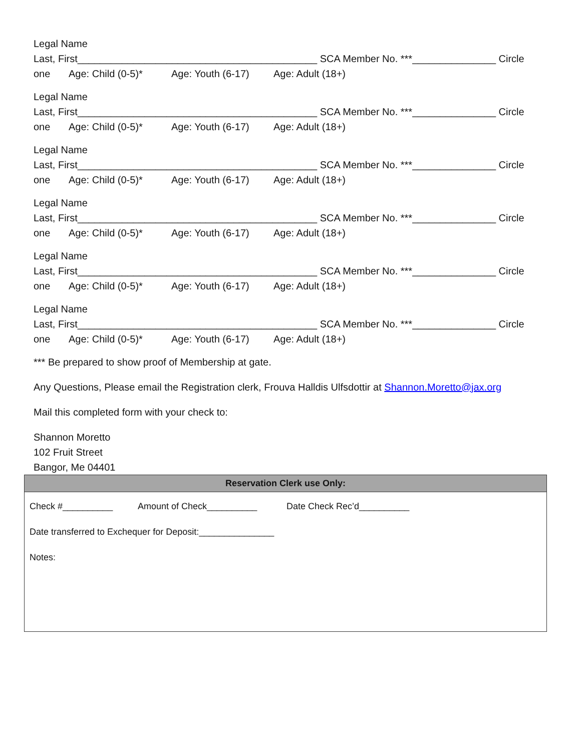Legal Name
Last, First___________________________________________ SCA Member No. ***_______________ Circle
one Age: Child (0-5)* Age: Youth (6-17) Age: Adult (18+)
Legal Name
Last, First___________________________________________ SCA Member No. ***_______________ Circle
one Age: Child (0-5)* Age: Youth (6-17) Age: Adult (18+)
Legal Name
Last, First___________________________________________ SCA Member No. ***_______________ Circle
one Age: Child (0-5)* Age: Youth (6-17) Age: Adult (18+)
Legal Name
Last, First___________________________________________ SCA Member No. ***_______________ Circle
one Age: Child (0-5)* Age: Youth (6-17) Age: Adult (18+)
Legal Name
Last, First___________________________________________ SCA Member No. ***_______________ Circle
one Age: Child (0-5)* Age: Youth (6-17) Age: Adult (18+)
Legal Name
Last, First___________________________________________ SCA Member No. ***_______________ Circle
one Age: Child (0-5)* Age: Youth (6-17) Age: Adult (18+)
*** Be prepared to show proof of Membership at gate.
Any Questions, Please email the Registration clerk, Frouva Halldis Ulfsdottir at Shannon.Moretto@jax.org
Mail this completed form with your check to:
Shannon Moretto
102 Fruit Street
Bangor, Me 04401
| Reservation Clerk use Only: |
| --- |
| Check #__________ Amount of Check__________ Date Check Rec’d__________ Date transferred to Exchequer for Deposit:_______________ Notes: |